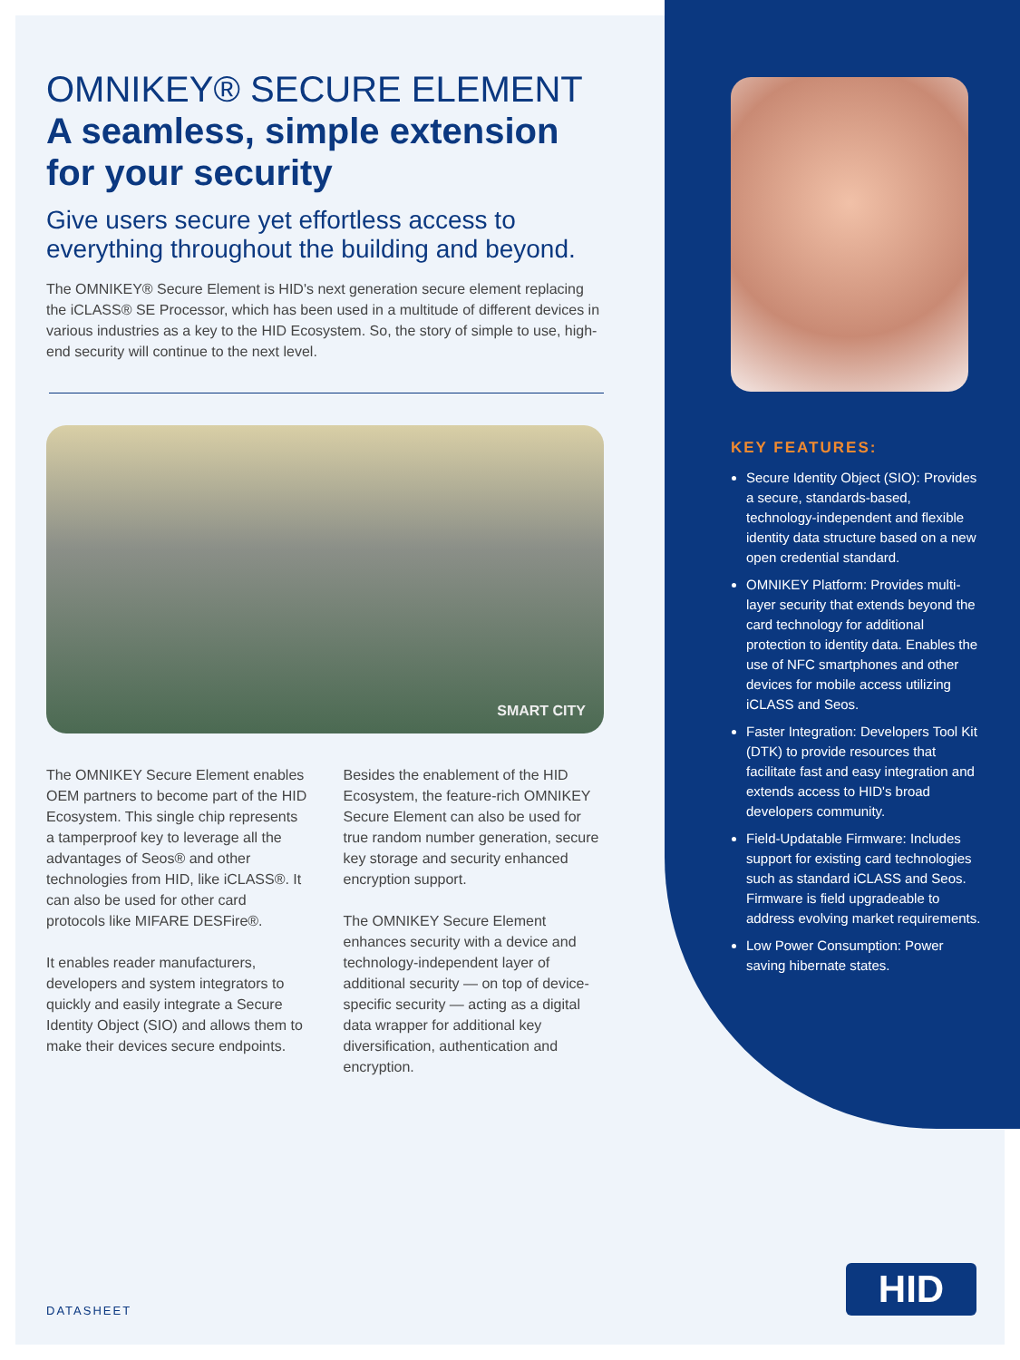OMNIKEY® SECURE ELEMENT
A seamless, simple extension for your security
Give users secure yet effortless access to everything throughout the building and beyond.
The OMNIKEY® Secure Element is HID's next generation secure element replacing the iCLASS® SE Processor, which has been used in a multitude of different devices in various industries as a key to the HID Ecosystem. So, the story of simple to use, high-end security will continue to the next level.
SMART CITY
The OMNIKEY Secure Element enables OEM partners to become part of the HID Ecosystem. This single chip represents a tamperproof key to leverage all the advantages of Seos® and other technologies from HID, like iCLASS®. It can also be used for other card protocols like MIFARE DESFire®.
It enables reader manufacturers, developers and system integrators to quickly and easily integrate a Secure Identity Object (SIO) and allows them to make their devices secure endpoints.
Besides the enablement of the HID Ecosystem, the feature-rich OMNIKEY Secure Element can also be used for true random number generation, secure key storage and security enhanced encryption support.
The OMNIKEY Secure Element enhances security with a device and technology-independent layer of additional security — on top of device-specific security — acting as a digital data wrapper for additional key diversification, authentication and encryption.
KEY FEATURES:
Secure Identity Object (SIO): Provides a secure, standards-based, technology-independent and flexible identity data structure based on a new open credential standard.
OMNIKEY Platform: Provides multi-layer security that extends beyond the card technology for additional protection to identity data. Enables the use of NFC smartphones and other devices for mobile access utilizing iCLASS and Seos.
Faster Integration: Developers Tool Kit (DTK) to provide resources that facilitate fast and easy integration and extends access to HID's broad developers community.
Field-Updatable Firmware: Includes support for existing card technologies such as standard iCLASS and Seos. Firmware is field upgradeable to address evolving market requirements.
Low Power Consumption: Power saving hibernate states.
DATASHEET
HID